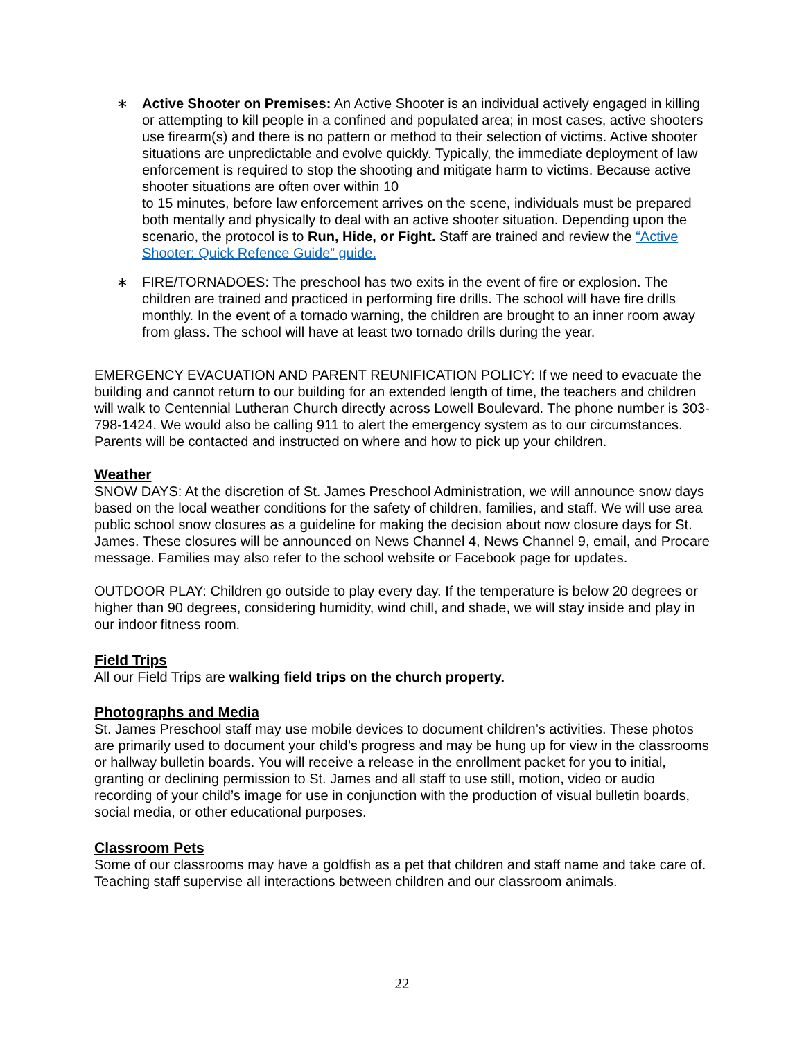∗ Active Shooter on Premises: An Active Shooter is an individual actively engaged in killing or attempting to kill people in a confined and populated area; in most cases, active shooters use firearm(s) and there is no pattern or method to their selection of victims. Active shooter situations are unpredictable and evolve quickly. Typically, the immediate deployment of law enforcement is required to stop the shooting and mitigate harm to victims. Because active shooter situations are often over within 10
to 15 minutes, before law enforcement arrives on the scene, individuals must be prepared both mentally and physically to deal with an active shooter situation. Depending upon the scenario, the protocol is to Run, Hide, or Fight. Staff are trained and review the “Active Shooter: Quick Refence Guide” guide.
∗ FIRE/TORNADOES: The preschool has two exits in the event of fire or explosion. The children are trained and practiced in performing fire drills. The school will have fire drills monthly. In the event of a tornado warning, the children are brought to an inner room away from glass. The school will have at least two tornado drills during the year.
EMERGENCY EVACUATION AND PARENT REUNIFICATION POLICY: If we need to evacuate the building and cannot return to our building for an extended length of time, the teachers and children will walk to Centennial Lutheran Church directly across Lowell Boulevard. The phone number is 303-798-1424. We would also be calling 911 to alert the emergency system as to our circumstances. Parents will be contacted and instructed on where and how to pick up your children.
Weather
SNOW DAYS: At the discretion of St. James Preschool Administration, we will announce snow days based on the local weather conditions for the safety of children, families, and staff. We will use area public school snow closures as a guideline for making the decision about now closure days for St. James. These closures will be announced on News Channel 4, News Channel 9, email, and Procare message. Families may also refer to the school website or Facebook page for updates.
OUTDOOR PLAY: Children go outside to play every day. If the temperature is below 20 degrees or higher than 90 degrees, considering humidity, wind chill, and shade, we will stay inside and play in our indoor fitness room.
Field Trips
All our Field Trips are walking field trips on the church property.
Photographs and Media
St. James Preschool staff may use mobile devices to document children’s activities. These photos are primarily used to document your child’s progress and may be hung up for view in the classrooms or hallway bulletin boards. You will receive a release in the enrollment packet for you to initial, granting or declining permission to St. James and all staff to use still, motion, video or audio recording of your child’s image for use in conjunction with the production of visual bulletin boards, social media, or other educational purposes.
Classroom Pets
Some of our classrooms may have a goldfish as a pet that children and staff name and take care of. Teaching staff supervise all interactions between children and our classroom animals.
22